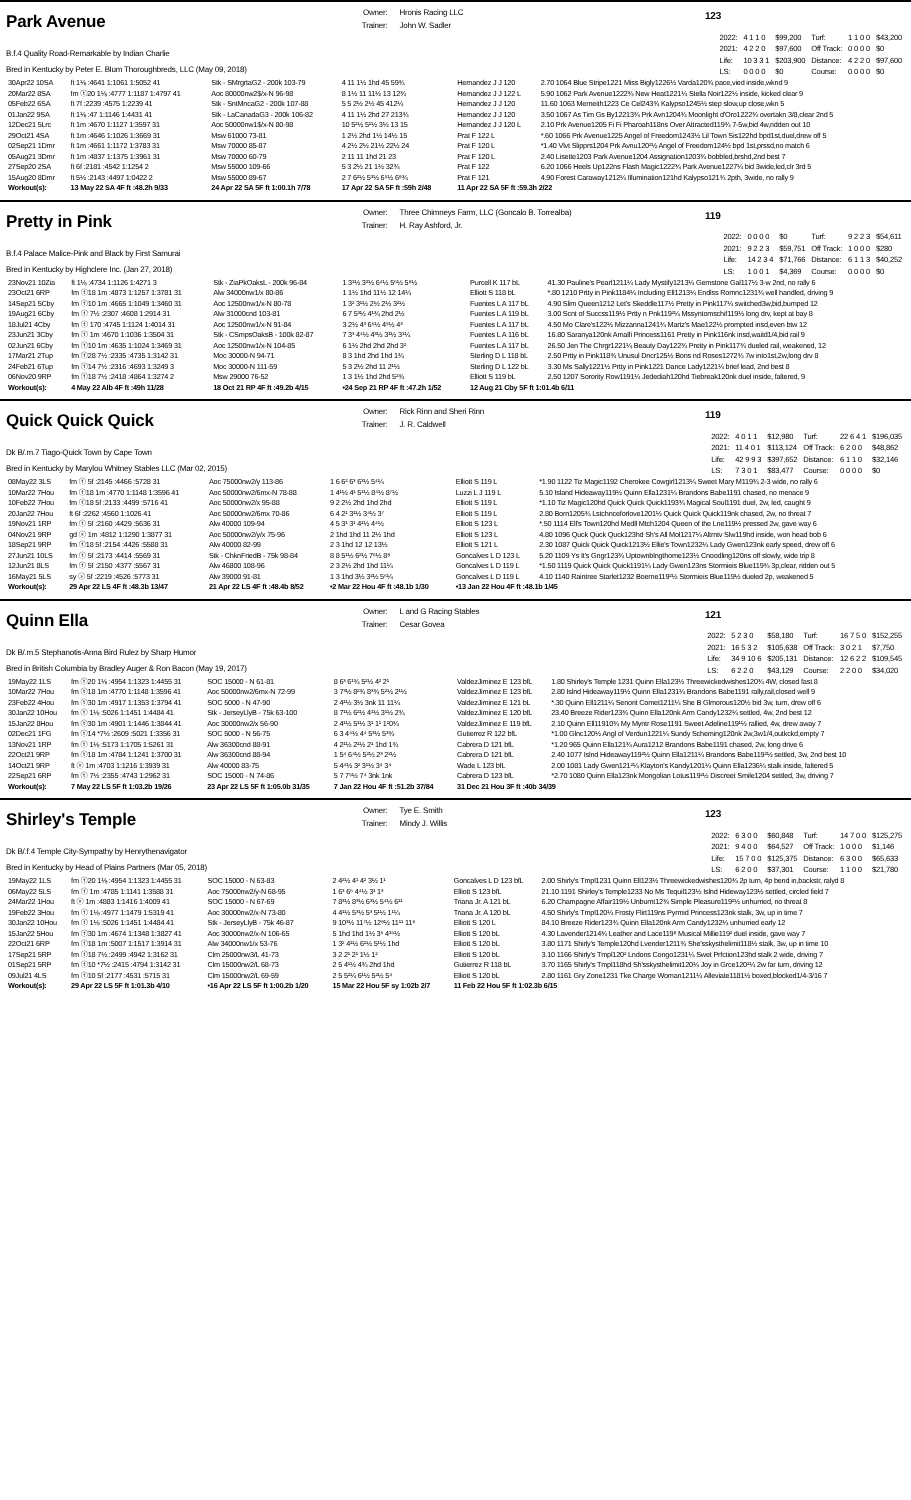Park Avenue
Owner: Hronis Racing LLC
Trainer: John W. Sadler
123
B.f.4 Quality Road-Remarkable by Indian Charlie
Bred in Kentucky by Peter E. Blum Thoroughbreds, LLC (May 09, 2018)
| 2022: | 4 1 1 0 | $99,200 | Turf: | 1 1 0 0 | $43,200 |
| 2021: | 4 2 2 0 | $97,600 | Off Track: | 0 0 0 0 | $0 |
| Life: | 10 3 3 1 | $203,900 | Distance: | 4 2 2 0 | $97,600 |
| LS: | 0 0 0 0 | $0 | Course: | 0 0 0 0 | $0 |
| 30Apr22 10SA | ft 1⅛ :4641 1:1061 1:5052 41 | Stk - SMrgrtaG2 - 200k 103-79 | 4 11 1½ 1hd 45 59¾ | Hernandez J J 120 | 2.70 1064 Blue Stripe1221 Miss Bigly1226½ Varda120¾ pace,vied inside,wknd 9 |
| 20Mar22 8SA | fm ⓣ20 1⅛ :4777 1:1187 1:4797 41 | Aoc 80000nw2$/x-N 96-98 | 8 1½ 11 11½ 13 12¾ | Hernandez J J 122 L | 5.90 1062 Park Avenue1222¾ New Heat1221¼ Stella Noir122½ inside, kicked clear 9 |
| 05Feb22 6SA | ft 7f :2239 :4575 1:2239 41 | Stk - SntMncaG2 - 200k 107-88 | 5 5 2½ 2½ 45 412¼ | Hernandez J J 120 | 11.60 1063 Merneith1223 Ce Cel243¾ Kalypso1245½ step slow,up close,wkn 5 |
| 01Jan22 9SA | ft 1⅛ :47 1:1146 1:4431 41 | Stk - LaCanadaG3 - 200k 106-82 | 4 11 1½ 2hd 27 213¾ | Hernandez J J 120 | 3.50 1067 As Tim Gs By12213¾ Prk Avn1204¾ Moonlight d'Oro1222¾ overtakn 3/8,clear 2nd 5 |
| 12Dec21 5Lrc | ft 1m :4670 1:1127 1:3597 31 | Aoc 50000nw1$/x-N 80-98 | 10 5²½ 5¹½ 3½ 13 15 | Hernandez J J 120 L | 2.10 Prk Avenue1205 Fi Fi Pharoah118ns Over Attracted119¾ 7-5w,bid 4w,ridden out 10 |
| 29Oct21 4SA | ft 1m :4646 1:1026 1:3669 31 | Msw 61000 73-81 | 1 2½ 2hd 1½ 14½ 15 | Prat F 122 L | *.60 1066 Prk Avenue1225 Angel of Freedom1243½ Lil Town Sis122hd bpd1st,duel,drew off 5 |
| 02Sep21 1Dmr | ft 1m :4661 1:1172 1:3783 31 | Msw 70000 85-87 | 4 2½ 2½ 21½ 22½ 24 | Prat F 120 L | *1.40 Vlvt Slipprs1204 Prk Avnu120²½ Angel of Freedom124½ bpd 1st,prssd,no match 6 |
| 05Aug21 3Dmr | ft 1m :4837 1:1375 1:3961 31 | Msw 70000 60-79 | 2 11 11 1hd 21 23 | Prat F 120 L | 2.40 Lisette1203 Park Avenue1204 Assignation1203¾ bobbled,brshd,2nd best 7 |
| 27Sep20 2SA | ft 6f :2181 :4542 1:1254 2 | Msw 55000 109-66 | 5 3 2½ 21 1½ 32¾ | Prat F 122 | 6.20 1066 Heels Up122ns Flash Magic1222¾ Park Avenue1227¼ bid 3wide,led,clr 3rd 5 |
| 15Aug20 8Dmr | ft 5½ :2143 :4497 1:0422 2 | Msw 55000 89-67 | 2 7 6²½ 5³½ 6⁵½ 6⁸¾ | Prat F 121 | 4.90 Forest Caraway1212¼ Illumination121hd Kalypso121¾ 2pth, 3wide, no rally 9 |
| Workout(s): | 13 May 22 SA 4F ft :48.2h 9/33 | 24 Apr 22 SA 5F ft 1:00.1h 7/78 | 17 Apr 22 SA 5F ft :59h 2/48 | 11 Apr 22 SA 5F ft :59.3h 2/22 | |
Pretty in Pink
Owner: Three Chimneys Farm, LLC (Goncalo B. Torrealba)
Trainer: H. Ray Ashford, Jr.
119
B.f.4 Palace Malice-Pink and Black by First Samurai
Bred in Kentucky by Highclere Inc. (Jan 27, 2018)
| 2022: | 0 0 0 0 | $0 | Turf: | 9 2 2 3 | $54,611 |
| 2021: | 9 2 2 3 | $59,751 | Off Track: | 1 0 0 0 | $280 |
| Life: | 14 2 3 4 | $71,766 | Distance: | 6 1 1 3 | $40,252 |
| LS: | 1 0 0 1 | $4,369 | Course: | 0 0 0 0 | $0 |
| 23Nov21 10Zia | ft 1⅛ :4734 1:1126 1:4271 3 | Stk - ZiaPkOaksL - 200k 96-84 | 1 3¹½ 3²½ 6⁴½ 5⁶½ 5⁹½ | Purcell K 117 bL | 41.30 Pauline's Pearl1211¼ Lady Mystify1213¼ Gemstone Gal117½ 3-w 2nd, no rally 6 |
| 23Oct21 6RP | fm ⓣ18 1m :4873 1:1257 1:3781 31 | Alw 34000nw1/x 80-86 | 1 1½ 1hd 11½ 12 14¼ | Elliott S 118 bL | *.80 1210 Prtty in Pink1184¼ Including Ell1213¼ Endlss Romnc1231¾ well handled, driving 9 |
| 14Sep21 5Cby | fm ⓣ10 1m :4665 1:1049 1:3460 31 | Aoc 12500nw1/x-N 80-78 | 1 3² 3¹½ 2½ 2½ 3²½ | Fuentes L A 117 bL | 4.90 Slim Queen1212 Let's Skeddle117½ Pretty in Pink117¼ switched3w,bid,bumped 12 |
| 19Aug21 6Cby | fm ⓣ 7½ :2307 :4608 1:2914 31 | Alw 31000cnd 103-81 | 6 7 5³½ 4¹¾ 2hd 2½ | Fuentes L A 119 bL | 3.00 Scnt of Succss119½ Prtty n Pnk119²¼ Mssyntomschif119½ long drv, kept at bay 8 |
| 18Jul21 4Cby | fm ⓣ 170 :4745 1:1124 1:4014 31 | Aoc 12500nw1/x-N 91-84 | 3 2½ 4³ 6⁶½ 4⁵½ 4³ | Fuentes L A 117 bL | 4.50 Mo Clare's122½ Mizzanna1241¾ Martz's Mae122½ prompted insd,even btw 12 |
| 23Jun21 3Cby | fm ⓣ 1m :4670 1:1036 1:3504 31 | Stk - CSmpsOaksB - 100k 82-87 | 7 3³ 4⁴½ 4³½ 3¹½ 3¹¼ | Fuentes L A 116 bL | 16.80 Saranya120nk Amalfi Princess1161 Pretty in Pink116nk insd,waitd1/4,bid rail 9 |
| 02Jun21 6Cby | fm ⓣ10 1m :4635 1:1024 1:3469 31 | Aoc 12500nw1/x-N 104-85 | 6 1½ 2hd 2hd 2hd 3² | Fuentes L A 117 bL | 26.50 Jen The Chrgr1221¼ Beauty Day122¾ Pretty in Pink117¾ dueled rail, weakened, 12 |
| 17Mar21 2Tup | fm ⓣ28 7½ :2335 :4735 1:3142 31 | Moc 30000-N 94-71 | 8 3 1hd 2hd 1hd 1¾ | Sterling D L 118 bL | 2.50 Prtty in Pink118¾ Unusul Dncr125½ Bons nd Roses1272¾ 7w into1st,2w,long drv 8 |
| 24Feb21 6Tup | fm ⓣ14 7½ :2316 :4693 1:3249 3 | Moc 30000-N 111-59 | 5 3 2½ 2hd 11 2¹½ | Sterling D L 122 bL | 3.30 Ms Sally1221½ Prtty in Pink1221 Dance Lady1221¼ brief lead, 2nd best 8 |
| 06Nov20 9RP | fm ⓣ18 7½ :2418 :4864 1:3274 2 | Msw 29000 76-52 | 1 3 1½ 1hd 2hd 5²¾ | Elliott S 119 bL | 2.50 1207 Sorority Row1191¼ Jedediah120hd Tiebreak120nk duel inside, faltered, 9 |
| Workout(s): | 4 May 22 Alb 4F ft :49h 11/28 | 18 Oct 21 RP 4F ft :49.2b 4/15 | •24 Sep 21 RP 4F ft :47.2h 1/52 | 12 Aug 21 Cby 5F ft 1:01.4b 6/11 | |
Quick Quick Quick
Owner: Rick Rinn and Sheri Rinn
Trainer: J. R. Caldwell
119
Dk B/.m.7 Tiago-Quick Town by Cape Town
Bred in Kentucky by Marylou Whitney Stables LLC (Mar 02, 2015)
| 2022: | 4 0 1 1 | $12,980 | Turf: | 22 6 4 1 | $196,035 |
| 2021: | 11 4 0 1 | $113,124 | Off Track: | 6 2 0 0 | $48,862 |
| Life: | 42 9 9 3 | $397,652 | Distance: | 6 1 1 0 | $32,146 |
| LS: | 7 3 0 1 | $83,477 | Course: | 0 0 0 0 | $0 |
| 08May22 3LS | fm ⓣ 5f :2145 :4466 :5728 31 | Aoc 75000nw2/y 113-86 | 1 6 6² 6³ 6³½ 5⁴¼ | Elliott S 119 L | *1.90 1122 Tiz Magic1192 Cherokee Cowgirl1213¼ Sweet Mary M119¾ 2-3 wide, no rally 6 |
| 10Mar22 7Hou | fm ⓣ18 1m :4770 1:1148 1:3596 41 | Aoc 50000nw2/6mx-N 78-88 | 1 4¹½ 4¹ 5¹½ 8⁴½ 8⁷½ | Luzzi L J 119 L | 5.10 Island Hideaway119½ Quinn Ella1231¼ Brandons Babe1191 chased, no menace 9 |
| 10Feb22 7Hou | fm ⓣ18 5f :2133 :4499 :5716 41 | Aoc 50000nw2/x 95-88 | 9 2 2½ 2hd 1hd 2hd | Elliott S 119 L | *1.10 Tiz Magic120hd Quick Quick Quick1193¾ Magical Soul1191 duel, 2w, led, caught 9 |
| 20Jan22 7Hou | ft 6f :2262 :4560 1:1026 41 | Aoc 50000nw2/6mx 70-86 | 6 4 2¹ 3¹½ 3⁴½ 3⁷ | Elliott S 119 L | 2.80 Born1205¾ Lstchnceforlove1201½ Quick Quick Quick119nk chased, 2w, no threat 7 |
| 19Nov21 1RP | fm ⓣ 5f :2160 :4429 :5636 31 | Alw 40000 109-94 | 4 5 3¹ 3¹ 4¹½ 4⁴½ | Elliott S 123 L | *.50 1114 Ell's Town120hd Medll Mtch1204 Queen of the Lne119½ pressed 2w, gave way 6 |
| 04Nov21 9RP | gd ⓧ 1m :4812 1:1290 1:3877 31 | Aoc 50000nw2/y/x 75-96 | 2 1hd 1hd 11 2½ 1hd | Elliott S 123 L | 4.80 1096 Quck Quck Quck123hd Sh's All Mol1217¼ Altrntv Slw119hd inside, won head bob 6 |
| 18Sep21 9RP | fm ⓣ18 5f :2154 :4426 :5588 31 | Alw 40000 82-99 | 2 3 1hd 12 12 13½ | Elliott S 121 L | 2.30 1087 Quick Quick Quick1213½ Ellie's Town1232¼ Lady Gwen123nk early speed, drew off 6 |
| 27Jun21 10LS | fm ⓣ 5f :2173 :4414 :5569 31 | Stk - ChknFriedB - 75k 98-84 | 8 8 5¹½ 6²½ 7⁶½ 8⁸ | Goncalves L D 123 L | 5.20 1109 Ys It's Gngr123¾ Uptownblngthome123½ Cnoodling120ns off slowly, wide trip 8 |
| 12Jun21 8LS | fm ⓣ 5f :2150 :4377 :5567 31 | Alw 46800 108-96 | 2 3 2½ 2hd 1hd 11¼ | Goncalves L D 119 L | *1.50 1119 Quick Quick Quick1191¼ Lady Gwen123ns Stormieis Blue119¾ 3p,clear, ridden out 5 |
| 16May21 5LS | sy ⓢ 5f :2219 :4526 :5773 31 | Alw 39000 91-81 | 1 3 1hd 3½ 3²½ 5⁶¼ | Goncalves L D 119 L | 4.10 1140 Raintree Starlet1232 Boerne119²½ Stormieis Blue119½ dueled 2p, weakened 5 |
| Workout(s): | 29 Apr 22 LS 4F ft :48.3b 13/47 | 21 Apr 22 LS 4F ft :48.4b 8/52 | •2 Mar 22 Hou 4F ft :48.1b 1/30 | •13 Jan 22 Hou 4F ft :48.1b 1/45 | |
Quinn Ella
Owner: L and G Racing Stables
Trainer: Cesar Govea
121
Dk B/.m.5 Stephanotis-Anna Bird Rulez by Sharp Humor
Bred in British Columbia by Bradley Auger & Ron Bacon (May 19, 2017)
| 2022: | 5 2 3 0 | $58,180 | Turf: | 16 7 5 0 | $152,255 |
| 2021: | 16 5 3 2 | $105,638 | Off Track: | 3 0 2 1 | $7,750 |
| Life: | 34 9 10 6 | $205,131 | Distance: | 12 6 2 2 | $109,545 |
| LS: | 6 2 2 0 | $43,129 | Course: | 2 2 0 0 | $34,020 |
| 19May22 1LS | fm ⓣ20 1⅛ :4954 1:1323 1:4455 31 | SOC 15000 - N 61-81 | 8 6³ 6¹¾ 5²½ 4² 2¹ | ValdezJiminez E 123 bfL | 1.80 Shirley's Temple 1231 Quinn Ella123½ Threewickedwishes120¾ 4W, closed fast 8 |
| 10Mar22 7Hou | fm ⓣ18 1m :4770 1:1148 1:3596 41 | Aoc 50000nw2/6mx-N 72-99 | 3 7³½ 8²¾ 8³¾ 5²½ 2¹½ | ValdezJiminez E 123 bfL | 2.80 Islnd Hideaway119½ Quinn Ella1231¼ Brandons Babe1191 rally,rail,closed well 9 |
| 23Feb22 4Hou | fm ⓣ30 1m :4917 1:1353 1:3794 41 | SOC 5000 - N 47-90 | 2 4¹½ 3½ 3nk 11 11¼ | ValdezJiminez E 121 bL | *.30 Quinn Ell1211¼ Senorit Comet1211¼ She B Glmorous120½ bid 3w, turn, drew off 6 |
| 30Jan22 10Hou | fm ⓣ 1⅛ :5026 1:1451 1:4484 41 | Stk - JerseyLlyB - 75k 63-100 | 8 7¹½ 6²½ 4¹½ 3¹½ 2¾ | ValdezJiminez E 120 bfL | 23.40 Breeze Rider123¾ Quinn Ella120nk Arm Candy1232¼ settled, 4w, 2nd best 12 |
| 15Jan22 8Hou | fm ⓣ30 1m :4901 1:1446 1:3844 41 | Aoc 30000nw2/x 56-90 | 2 4¹½ 5¹½ 3¹ 1¹ 1¹0¾ | ValdezJiminez E 119 bfL | 2.10 Quinn Ell11910¾ My Myntr Rose1191 Sweet Adeline119¹½ rallied, 4w, drew away 7 |
| 02Dec21 1FG | fm ⓣ14 *7½ :2609 :5021 1:3356 31 | SOC 5000 - N 56-75 | 6 3 4⁴½ 4⁴ 5³½ 5³¾ | Gutierrez R 122 bfL | *1.00 Glnc120½ Angl of Verdun1221¼ Sundy Scheming120nk 2w,3w1/4,outkckd,empty 7 |
| 13Nov21 1RP | fm ⓣ 1⅛ :5173 1:1705 1:5261 31 | Alw 36300cnd 88-91 | 4 2¹½ 2¹½ 2¹ 1hd 1¾ | Cabrera D 121 bfL | *1.20 965 Quinn Ella121¾ Aura1212 Brandons Babe1191 chased, 2w, long drive 6 |
| 22Oct21 9RP | fm ⓣ18 1m :4784 1:1241 1:3700 31 | Alw 36300cnd 88-94 | 1 5⁴ 6⁴½ 5²½ 2³ 2²½ | Cabrera D 121 bfL | 2.40 1077 Islnd Hideaway119²½ Quinn Ella1211¼ Brandons Babe119²½ settled, 3w, 2nd best 10 |
| 14Oct21 9RP | ft ⓧ 1m :4703 1:1216 1:3939 31 | Alw 40000 83-75 | 5 4⁴½ 3² 3¹½ 3⁴ 3⁴ | Wade L 123 bfL | 2.00 1081 Lady Gwen121²¼ Klayton's Kandy1201¼ Quinn Ella1236¼ stalk inside, faltered 5 |
| 22Sep21 6RP | fm ⓣ 7½ :2355 :4743 1:2962 31 | SOC 15000 - N 74-86 | 5 7 7⁵½ 7⁴ 3nk 1nk | Cabrera D 123 bfL | *2.70 1080 Quinn Ella123nk Mongolian Lotus119²½ Discreet Smile1204 settled, 3w, driving 7 |
| Workout(s): | 7 May 22 LS 5F ft 1:03.2b 19/26 | 23 Apr 22 LS 5F ft 1:05.0b 31/35 | 7 Jan 22 Hou 4F ft :51.2b 37/84 | 31 Dec 21 Hou 3F ft :40b 34/39 | |
Shirley's Temple
Owner: Tye E. Smith
Trainer: Mindy J. Willis
123
Dk B/.f.4 Temple City-Sympathy by Henrythenavigator
Bred in Kentucky by Head of Plains Partners (Mar 05, 2018)
| 2022: | 6 3 0 0 | $60,848 | Turf: | 14 7 0 0 | $125,275 |
| 2021: | 9 4 0 0 | $64,527 | Off Track: | 1 0 0 0 | $1,146 |
| Life: | 15 7 0 0 | $125,375 | Distance: | 6 3 0 0 | $65,633 |
| LS: | 6 2 0 0 | $37,301 | Course: | 1 1 0 0 | $21,780 |
| 19May22 1LS | fm ⓣ20 1⅛ :4954 1:1323 1:4455 31 | SOC 15000 - N 63-83 | 2 4²½ 4¹ 4² 3½ 1¹ | Goncalves L D 123 bfL | 2.00 Shirly's Tmpl1231 Quinn Ell123½ Threewickedwishes120¾ 2p turn, 4p bend in,backstr, ralyd 8 |
| 06May22 5LS | fm ⓣ 1m :4785 1:1141 1:3588 31 | Aoc 75000nw2/y-N 68-95 | 1 6³ 6⁶ 4⁴½ 3¹ 1³ | Elliott S 123 bfL | 21.10 1191 Shirley's Temple1233 No Ms Tequil123½ Islnd Hideway123½ settled, circled field 7 |
| 24Mar22 1Hou | ft ⓧ 1m :4883 1:1416 1:4009 41 | SOC 15000 - N 67-69 | 7 8³½ 8³½ 6³½ 5⁴½ 6¹¹ | Triana Jr. A 121 bL | 6.20 Champagne Affair119½ Unburnt12¾ Simple Pleasure119²½ unhurried, no threat 8 |
| 19Feb22 3Hou | fm ⓣ 1⅛ :4977 1:1479 1:5319 41 | Aoc 30000nw2/x-N 73-80 | 4 4¹½ 5³½ 5³ 5¹½ 1¹¼ | Triana Jr. A 120 bL | 4.50 Shirly's Tmpl120¼ Frosty Flirt119ns Pyrmid Princess123nk stalk, 3w, up in time 7 |
| 30Jan22 10Hou | fm ⓣ 1⅛ :5026 1:1451 1:4484 41 | Stk - JerseyLlyB - 75k 46-87 | 9 10³½ 11⁷½ 12⁸½ 11¹¹ 11⁹ | Elliott S 120 L | 84.10 Breeze Rider123¾ Quinn Ella120nk Arm Candy1232¼ unhurried early 12 |
| 15Jan22 5Hou | fm ⓣ30 1m :4674 1:1348 1:3827 41 | Aoc 30000nw2/x-N 106-65 | 5 1hd 1hd 1½ 3⁶ 4¹⁵½ | Elliott S 120 bL | 4.30 Lavender1214¾ Leather and Lace119⁸ Musical Millie119² duel inside, gave way 7 |
| 22Oct21 6RP | fm ⓣ18 1m :5007 1:1517 1:3914 31 | Alw 34000nw1/x 53-76 | 1 3² 4¹½ 6¹½ 5¹½ 1hd | Elliott S 120 bL | 3.80 1171 Shirly's Temple120hd Lvender1211¾ She'sskysthelimit118½ stalk, 3w, up in time 10 |
| 17Sep21 5RP | fm ⓣ18 7½ :2499 :4942 1:3162 31 | Clm 25000nw3/L 41-73 | 3 2 2¹ 2¹ 1½ 1² | Elliott S 120 bL | 3.10 1166 Shirly's Tmpl120² Lndons Congo1231¼ Swet Prfction123hd stalk 2 wide, driving 7 |
| 01Sep21 5RP | fm ⓣ10 *7½ :2415 :4794 1:3142 31 | Clm 15000nw2/L 68-73 | 2 5 4¹½ 4¾ 2hd 1hd | Gutierrez R 118 bL | 3.70 1165 Shirly's Tmpl118hd Sh'sskysthelimit120¼ Joy in Grce120²¼ 2w far turn, driving 12 |
| 09Jul21 4LS | fm ⓣ10 5f :2177 :4531 :5715 31 | Clm 15000nw2/L 69-59 | 2 5 5²¼ 6¹½ 5²½ 5⁴ | Elliott S 120 bL | 2.80 1161 Gry Zone1231 Tke Charge Woman1211¼ Alleviate1181½ boxed,blocked1/4-3/16 7 |
| Workout(s): | 29 Apr 22 LS 5F ft 1:01.3b 4/10 | •16 Apr 22 LS 5F ft 1:00.2b 1/20 | 15 Mar 22 Hou 5F sy 1:02b 2/7 | 11 Feb 22 Hou 5F ft 1:02.3b 6/15 | |